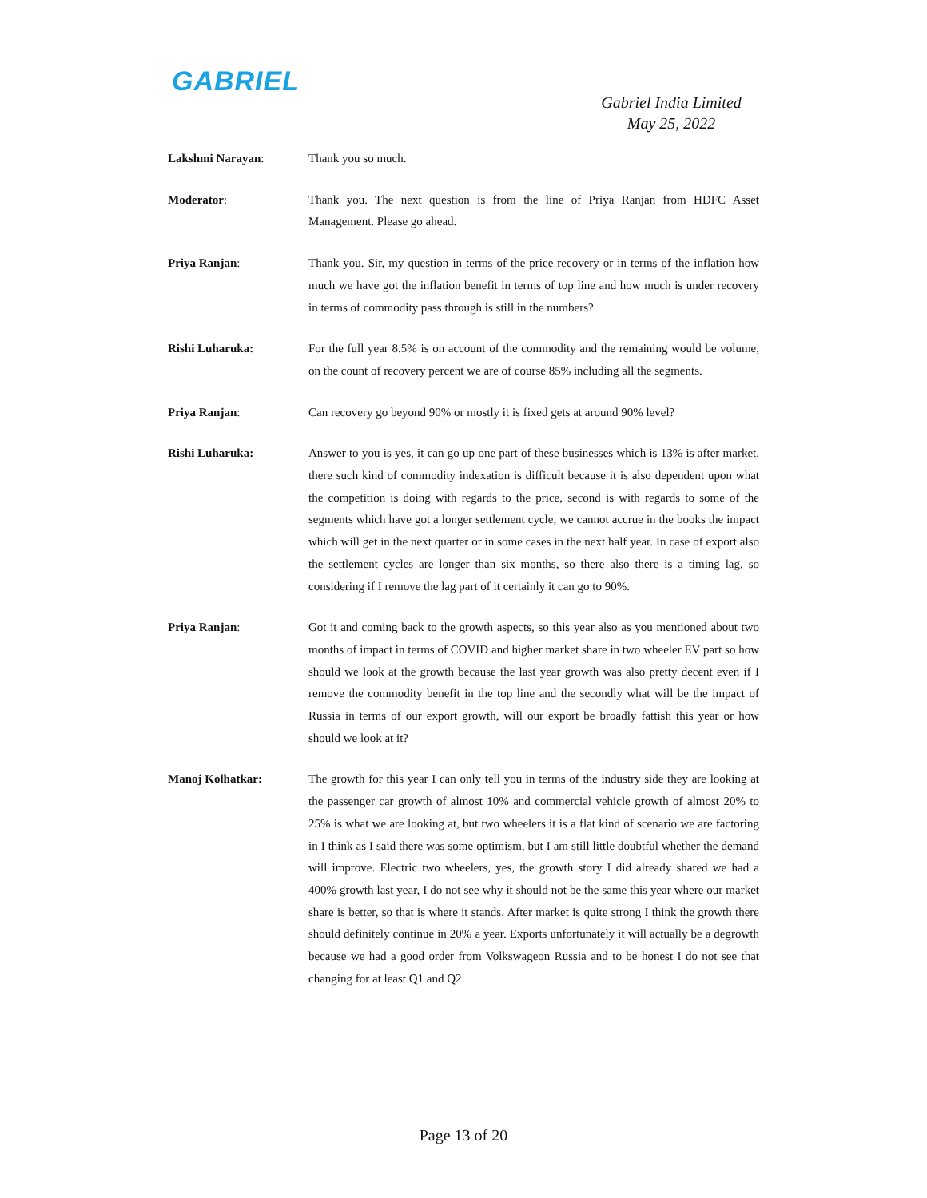GABRIEL
Gabriel India Limited
May 25, 2022
Lakshmi Narayan: Thank you so much.
Moderator: Thank you. The next question is from the line of Priya Ranjan from HDFC Asset Management. Please go ahead.
Priya Ranjan: Thank you. Sir, my question in terms of the price recovery or in terms of the inflation how much we have got the inflation benefit in terms of top line and how much is under recovery in terms of commodity pass through is still in the numbers?
Rishi Luharuka: For the full year 8.5% is on account of the commodity and the remaining would be volume, on the count of recovery percent we are of course 85% including all the segments.
Priya Ranjan: Can recovery go beyond 90% or mostly it is fixed gets at around 90% level?
Rishi Luharuka: Answer to you is yes, it can go up one part of these businesses which is 13% is after market, there such kind of commodity indexation is difficult because it is also dependent upon what the competition is doing with regards to the price, second is with regards to some of the segments which have got a longer settlement cycle, we cannot accrue in the books the impact which will get in the next quarter or in some cases in the next half year. In case of export also the settlement cycles are longer than six months, so there also there is a timing lag, so considering if I remove the lag part of it certainly it can go to 90%.
Priya Ranjan: Got it and coming back to the growth aspects, so this year also as you mentioned about two months of impact in terms of COVID and higher market share in two wheeler EV part so how should we look at the growth because the last year growth was also pretty decent even if I remove the commodity benefit in the top line and the secondly what will be the impact of Russia in terms of our export growth, will our export be broadly fattish this year or how should we look at it?
Manoj Kolhatkar: The growth for this year I can only tell you in terms of the industry side they are looking at the passenger car growth of almost 10% and commercial vehicle growth of almost 20% to 25% is what we are looking at, but two wheelers it is a flat kind of scenario we are factoring in I think as I said there was some optimism, but I am still little doubtful whether the demand will improve. Electric two wheelers, yes, the growth story I did already shared we had a 400% growth last year, I do not see why it should not be the same this year where our market share is better, so that is where it stands. After market is quite strong I think the growth there should definitely continue in 20% a year. Exports unfortunately it will actually be a degrowth because we had a good order from Volkswageon Russia and to be honest I do not see that changing for at least Q1 and Q2.
Page 13 of 20